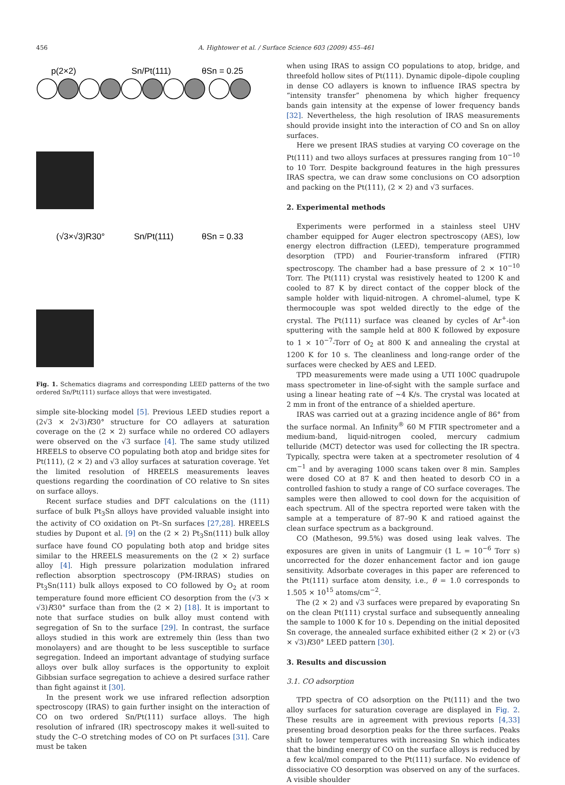456 A. Hightower et al. / Surface Science 603 (2009) 455–461
p(2×2)
Sn/Pt(111)
θSn = 0.25
(√3×√3)R30°
Sn/Pt(111)
θSn = 0.33
Fig. 1. Schematics diagrams and corresponding LEED patterns of the two ordered Sn/Pt(111) surface alloys that were investigated.
simple site-blocking model [5]. Previous LEED studies report a (2√3 × 2√3)R30° structure for CO adlayers at saturation coverage on the (2 × 2) surface while no ordered CO adlayers were observed on the √3 surface [4]. The same study utilized HREELS to observe CO populating both atop and bridge sites for Pt(111), (2 × 2) and √3 alloy surfaces at saturation coverage. Yet the limited resolution of HREELS measurements leaves questions regarding the coordination of CO relative to Sn sites on surface alloys.
Recent surface studies and DFT calculations on the (111) surface of bulk Pt<sub>3</sub>Sn alloys have provided valuable insight into the activity of CO oxidation on Pt–Sn surfaces [27,28]. HREELS studies by Dupont et al. [9] on the (2 × 2) Pt<sub>3</sub>Sn(111) bulk alloy surface have found CO populating both atop and bridge sites similar to the HREELS measurements on the (2 × 2) surface alloy [4]. High pressure polarization modulation infrared reflection absorption spectroscopy (PM-IRRAS) studies on Pt<sub>3</sub>Sn(111) bulk alloys exposed to CO followed by O<sub>2</sub> at room temperature found more efficient CO desorption from the (√3 × √3)R30° surface than from the (2 × 2) [18]. It is important to note that surface studies on bulk alloy must contend with segregation of Sn to the surface [29]. In contrast, the surface alloys studied in this work are extremely thin (less than two monolayers) and are thought to be less susceptible to surface segregation. Indeed an important advantage of studying surface alloys over bulk alloy surfaces is the opportunity to exploit Gibbsian surface segregation to achieve a desired surface rather than fight against it [30].
In the present work we use infrared reflection adsorption spectroscopy (IRAS) to gain further insight on the interaction of CO on two ordered Sn/Pt(111) surface alloys. The high resolution of infrared (IR) spectroscopy makes it well-suited to study the C–O stretching modes of CO on Pt surfaces [31]. Care must be taken
when using IRAS to assign CO populations to atop, bridge, and threefold hollow sites of Pt(111). Dynamic dipole–dipole coupling in dense CO adlayers is known to influence IRAS spectra by “intensity transfer” phenomena by which higher frequency bands gain intensity at the expense of lower frequency bands [32]. Nevertheless, the high resolution of IRAS measurements should provide insight into the interaction of CO and Sn on alloy surfaces.
Here we present IRAS studies at varying CO coverage on the Pt(111) and two alloys surfaces at pressures ranging from 10<sup>−10</sup> to 10 Torr. Despite background features in the high pressures IRAS spectra, we can draw some conclusions on CO adsorption and packing on the Pt(111), (2 × 2) and √3 surfaces.
2. Experimental methods
Experiments were performed in a stainless steel UHV chamber equipped for Auger electron spectroscopy (AES), low energy electron diffraction (LEED), temperature programmed desorption (TPD) and Fourier-transform infrared (FTIR) spectroscopy. The chamber had a base pressure of 2 × 10<sup>−10</sup> Torr. The Pt(111) crystal was resistively heated to 1200 K and cooled to 87 K by direct contact of the copper block of the sample holder with liquid-nitrogen. A chromel–alumel, type K thermocouple was spot welded directly to the edge of the crystal. The Pt(111) surface was cleaned by cycles of Ar<sup>+</sup>-ion sputtering with the sample held at 800 K followed by exposure to 1 × 10<sup>−7</sup>-Torr of O<sub>2</sub> at 800 K and annealing the crystal at 1200 K for 10 s. The cleanliness and long-range order of the surfaces were checked by AES and LEED.
TPD measurements were made using a UTI 100C quadrupole mass spectrometer in line-of-sight with the sample surface and using a linear heating rate of ∼4 K/s. The crystal was located at 2 mm in front of the entrance of a shielded aperture.
IRAS was carried out at a grazing incidence angle of 86° from the surface normal. An Infinity<sup>®</sup> 60 M FTIR spectrometer and a medium-band, liquid-nitrogen cooled, mercury cadmium telluride (MCT) detector was used for collecting the IR spectra. Typically, spectra were taken at a spectrometer resolution of 4 cm<sup>−1</sup> and by averaging 1000 scans taken over 8 min. Samples were dosed CO at 87 K and then heated to desorb CO in a controlled fashion to study a range of CO surface coverages. The samples were then allowed to cool down for the acquisition of each spectrum. All of the spectra reported were taken with the sample at a temperature of 87–90 K and ratioed against the clean surface spectrum as a background.
CO (Matheson, 99.5%) was dosed using leak valves. The exposures are given in units of Langmuir (1 L = 10<sup>−6</sup> Torr s) uncorrected for the dozer enhancement factor and ion gauge sensitivity. Adsorbate coverages in this paper are referenced to the Pt(111) surface atom density, i.e., θ = 1.0 corresponds to 1.505 × 10<sup>15</sup> atoms/cm<sup>−2</sup>.
The (2 × 2) and √3 surfaces were prepared by evaporating Sn on the clean Pt(111) crystal surface and subsequently annealing the sample to 1000 K for 10 s. Depending on the initial deposited Sn coverage, the annealed surface exhibited either (2 × 2) or (√3 × √3)R30° LEED pattern [30].
3. Results and discussion
3.1. CO adsorption
TPD spectra of CO adsorption on the Pt(111) and the two alloy surfaces for saturation coverage are displayed in Fig. 2. These results are in agreement with previous reports [4,33] presenting broad desorption peaks for the three surfaces. Peaks shift to lower temperatures with increasing Sn which indicates that the binding energy of CO on the surface alloys is reduced by a few kcal/mol compared to the Pt(111) surface. No evidence of dissociative CO desorption was observed on any of the surfaces. A visible shoulder